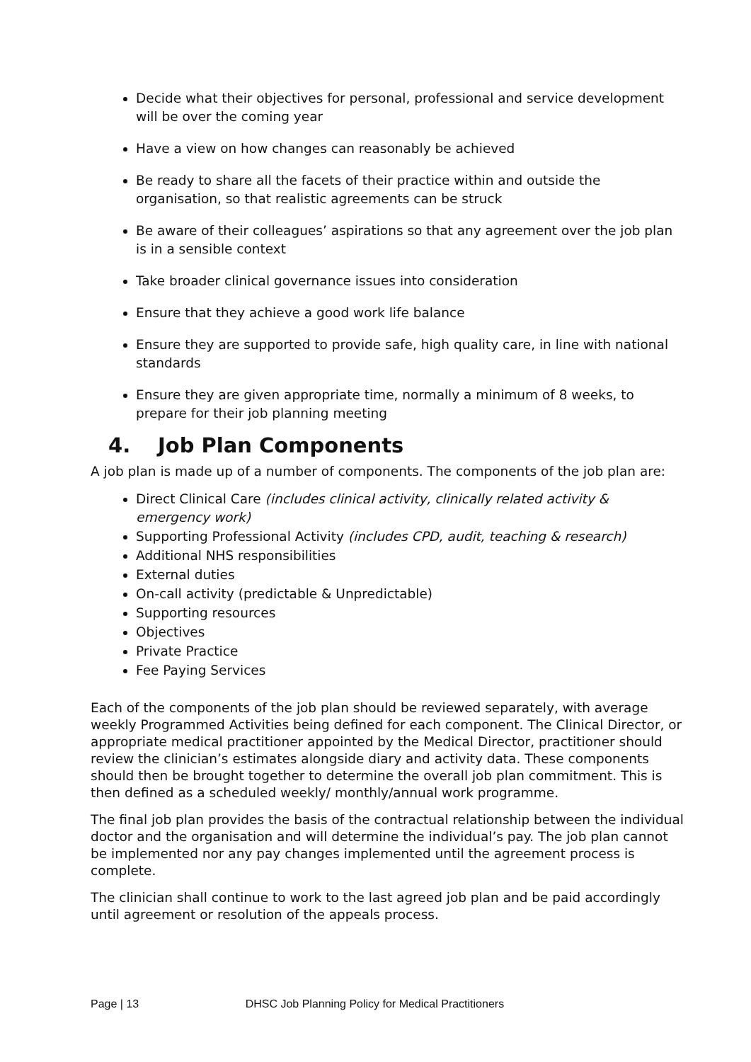Decide what their objectives for personal, professional and service development will be over the coming year
Have a view on how changes can reasonably be achieved
Be ready to share all the facets of their practice within and outside the organisation, so that realistic agreements can be struck
Be aware of their colleagues’ aspirations so that any agreement over the job plan is in a sensible context
Take broader clinical governance issues into consideration
Ensure that they achieve a good work life balance
Ensure they are supported to provide safe, high quality care, in line with national standards
Ensure they are given appropriate time, normally a minimum of 8 weeks, to prepare for their job planning meeting
4. Job Plan Components
A job plan is made up of a number of components. The components of the job plan are:
Direct Clinical Care (includes clinical activity, clinically related activity & emergency work)
Supporting Professional Activity (includes CPD, audit, teaching & research)
Additional NHS responsibilities
External duties
On-call activity (predictable & Unpredictable)
Supporting resources
Objectives
Private Practice
Fee Paying Services
Each of the components of the job plan should be reviewed separately, with average weekly Programmed Activities being defined for each component. The Clinical Director, or appropriate medical practitioner appointed by the Medical Director, practitioner should review the clinician’s estimates alongside diary and activity data. These components should then be brought together to determine the overall job plan commitment. This is then defined as a scheduled weekly/ monthly/annual work programme.
The final job plan provides the basis of the contractual relationship between the individual doctor and the organisation and will determine the individual’s pay. The job plan cannot be implemented nor any pay changes implemented until the agreement process is complete.
The clinician shall continue to work to the last agreed job plan and be paid accordingly until agreement or resolution of the appeals process.
Page | 13 DHSC Job Planning Policy for Medical Practitioners